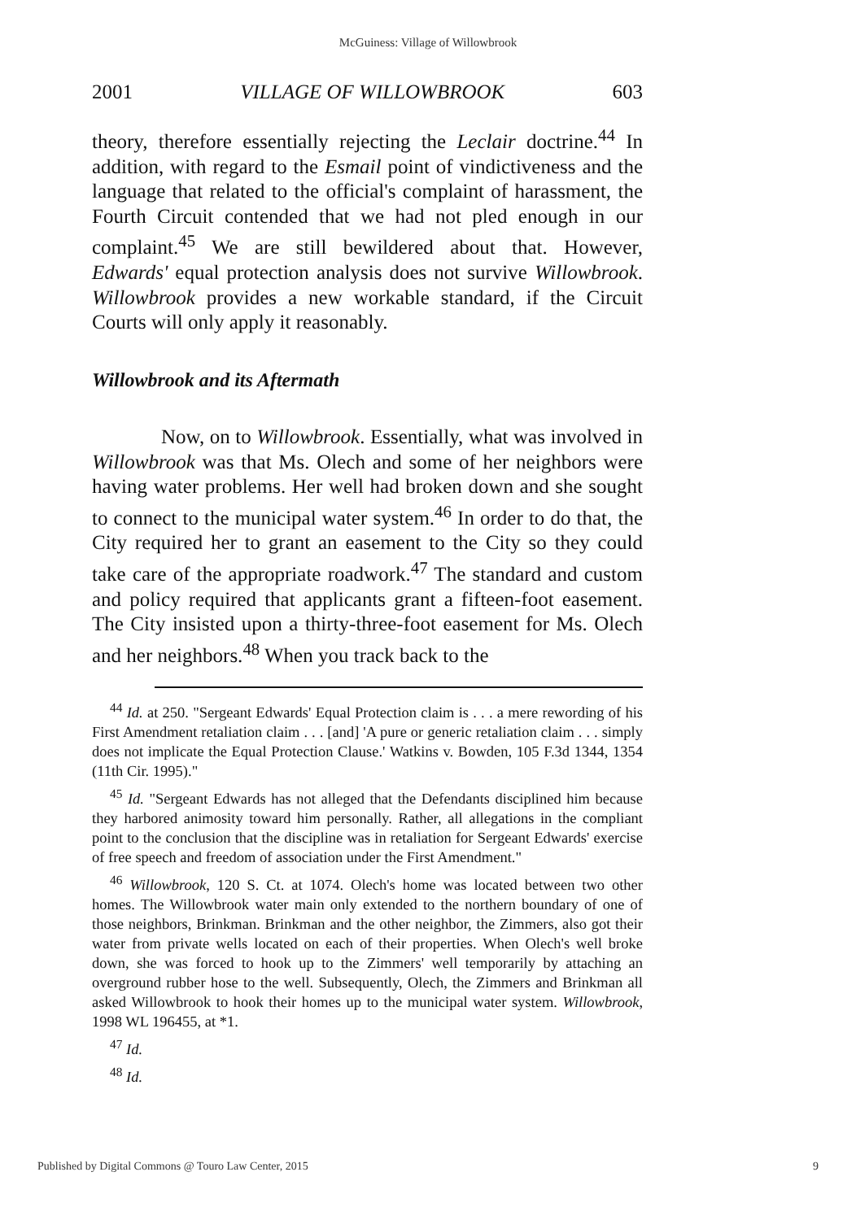McGuiness: Village of Willowbrook
2001 VILLAGE OF WILLOWBROOK 603
theory, therefore essentially rejecting the Leclair doctrine.<sup>44</sup> In addition, with regard to the Esmail point of vindictiveness and the language that related to the official's complaint of harassment, the Fourth Circuit contended that we had not pled enough in our complaint.<sup>45</sup> We are still bewildered about that. However, Edwards' equal protection analysis does not survive Willowbrook. Willowbrook provides a new workable standard, if the Circuit Courts will only apply it reasonably.
Willowbrook and its Aftermath
Now, on to Willowbrook. Essentially, what was involved in Willowbrook was that Ms. Olech and some of her neighbors were having water problems. Her well had broken down and she sought to connect to the municipal water system.<sup>46</sup> In order to do that, the City required her to grant an easement to the City so they could take care of the appropriate roadwork.<sup>47</sup> The standard and custom and policy required that applicants grant a fifteen-foot easement. The City insisted upon a thirty-three-foot easement for Ms. Olech and her neighbors.<sup>48</sup> When you track back to the
<sup>44</sup> Id. at 250. "Sergeant Edwards' Equal Protection claim is . . . a mere rewording of his First Amendment retaliation claim . . . [and] 'A pure or generic retaliation claim . . . simply does not implicate the Equal Protection Clause.' Watkins v. Bowden, 105 F.3d 1344, 1354 (11th Cir. 1995)."
<sup>45</sup> Id. "Sergeant Edwards has not alleged that the Defendants disciplined him because they harbored animosity toward him personally. Rather, all allegations in the compliant point to the conclusion that the discipline was in retaliation for Sergeant Edwards' exercise of free speech and freedom of association under the First Amendment."
<sup>46</sup> Willowbrook, 120 S. Ct. at 1074. Olech's home was located between two other homes. The Willowbrook water main only extended to the northern boundary of one of those neighbors, Brinkman. Brinkman and the other neighbor, the Zimmers, also got their water from private wells located on each of their properties. When Olech's well broke down, she was forced to hook up to the Zimmers' well temporarily by attaching an overground rubber hose to the well. Subsequently, Olech, the Zimmers and Brinkman all asked Willowbrook to hook their homes up to the municipal water system. Willowbrook, 1998 WL 196455, at *1.
<sup>47</sup> Id.
<sup>48</sup> Id.
Published by Digital Commons @ Touro Law Center, 2015 9